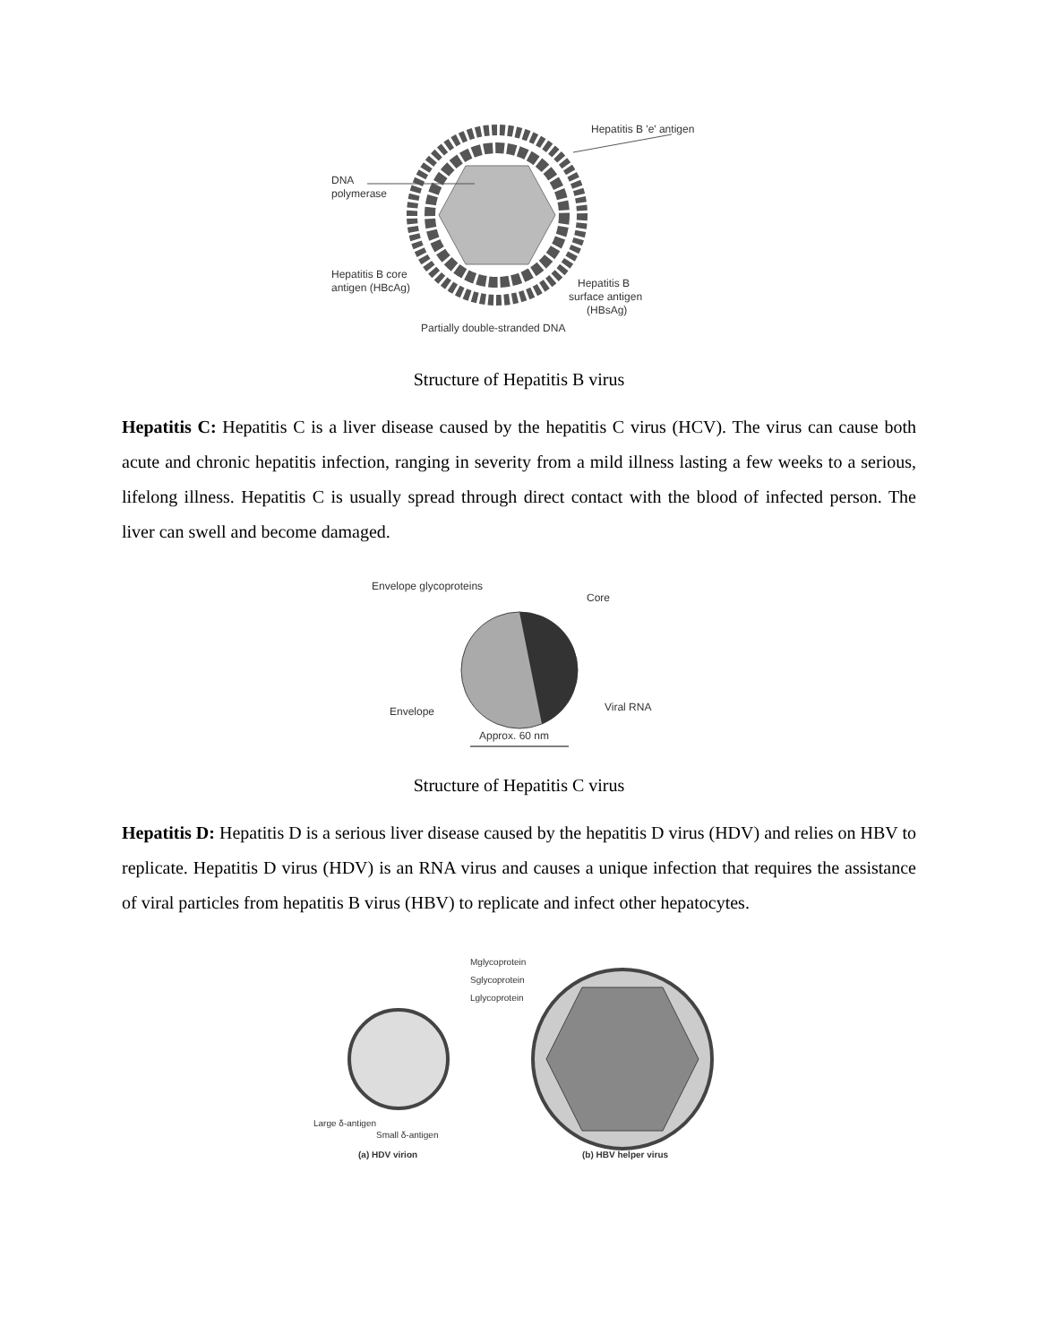DNA
polymerase
Hepatitis B 'e' antigen
Hepatitis B core
antigen (HBcAg)
Hepatitis B
surface antigen
(HBsAg)
Partially double-stranded DNA
Structure of Hepatitis B virus
Hepatitis C: Hepatitis C is a liver disease caused by the hepatitis C virus (HCV). The virus can cause both acute and chronic hepatitis infection, ranging in severity from a mild illness lasting a few weeks to a serious, lifelong illness. Hepatitis C is usually spread through direct contact with the blood of infected person. The liver can swell and become damaged.
Envelope glycoproteins
Core
Envelope
Viral RNA
Approx. 60 nm
Structure of Hepatitis C virus
Hepatitis D: Hepatitis D is a serious liver disease caused by the hepatitis D virus (HDV) and relies on HBV to replicate. Hepatitis D virus (HDV) is an RNA virus and causes a unique infection that requires the assistance of viral particles from hepatitis B virus (HBV) to replicate and infect other hepatocytes.
Mglycoprotein
Sglycoprotein
Lglycoprotein
Large δ-antigen
Small δ-antigen
(a) HDV virion
(b) HBV helper virus